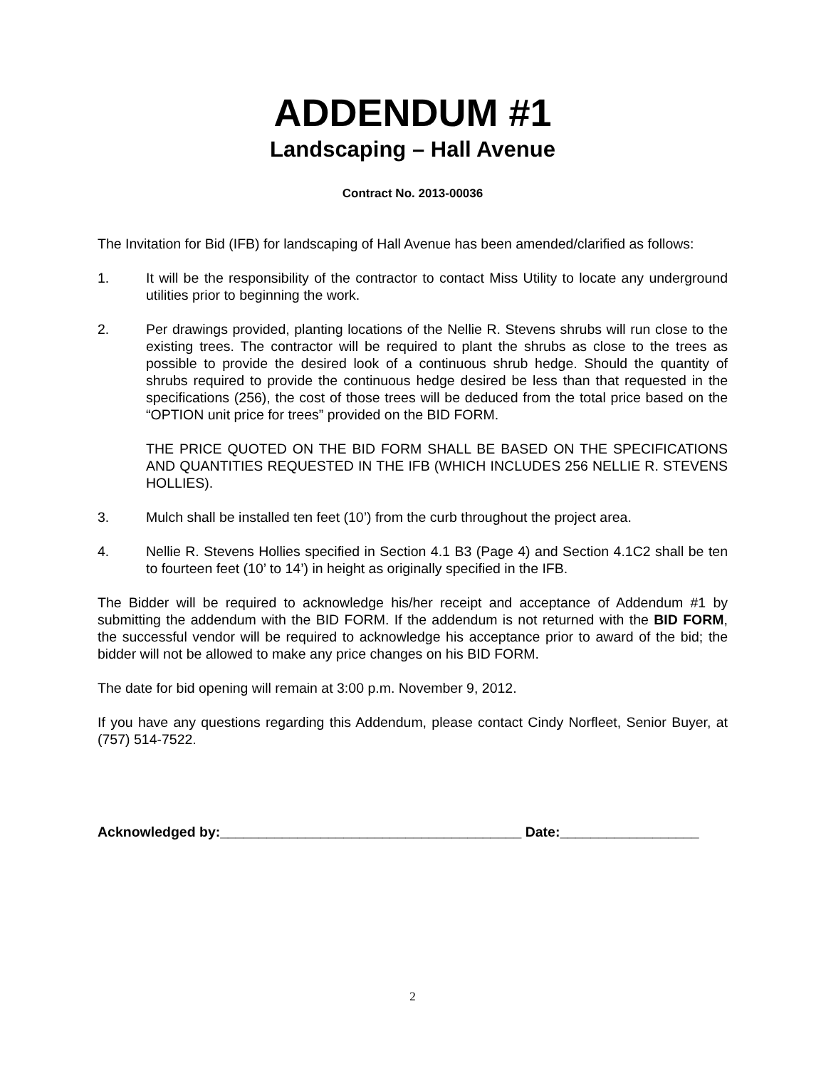ADDENDUM #1
Landscaping – Hall Avenue
Contract No. 2013-00036
The Invitation for Bid (IFB) for landscaping of Hall Avenue has been amended/clarified as follows:
1. It will be the responsibility of the contractor to contact Miss Utility to locate any underground utilities prior to beginning the work.
2. Per drawings provided, planting locations of the Nellie R. Stevens shrubs will run close to the existing trees. The contractor will be required to plant the shrubs as close to the trees as possible to provide the desired look of a continuous shrub hedge. Should the quantity of shrubs required to provide the continuous hedge desired be less than that requested in the specifications (256), the cost of those trees will be deduced from the total price based on the “OPTION unit price for trees” provided on the BID FORM.
THE PRICE QUOTED ON THE BID FORM SHALL BE BASED ON THE SPECIFICATIONS AND QUANTITIES REQUESTED IN THE IFB (WHICH INCLUDES 256 NELLIE R. STEVENS HOLLIES).
3. Mulch shall be installed ten feet (10’) from the curb throughout the project area.
4. Nellie R. Stevens Hollies specified in Section 4.1 B3 (Page 4) and Section 4.1C2 shall be ten to fourteen feet (10’ to 14’) in height as originally specified in the IFB.
The Bidder will be required to acknowledge his/her receipt and acceptance of Addendum #1 by submitting the addendum with the BID FORM. If the addendum is not returned with the BID FORM, the successful vendor will be required to acknowledge his acceptance prior to award of the bid; the bidder will not be allowed to make any price changes on his BID FORM.
The date for bid opening will remain at 3:00 p.m. November 9, 2012.
If you have any questions regarding this Addendum, please contact Cindy Norfleet, Senior Buyer, at (757) 514-7522.
Acknowledged by:_______________________________________ Date:__________________
2